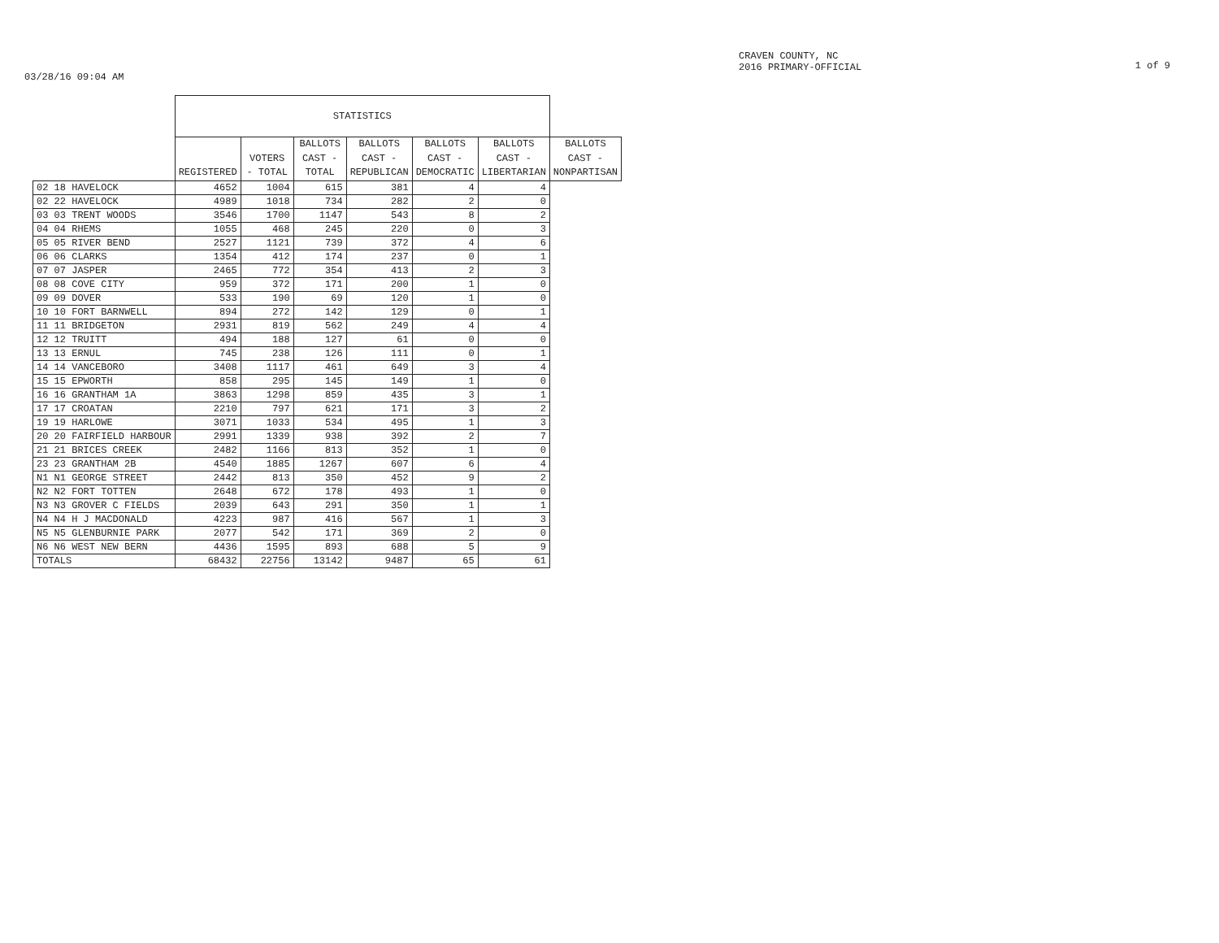03/28/16 09:04 AM
CRAVEN COUNTY, NC
2016 PRIMARY-OFFICIAL
1 of 9
| | STATISTICS | | | | | | |
| --- | --- | --- | --- | --- | --- | --- | --- |
| | REGISTERED | VOTERS - TOTAL | BALLOTS CAST - TOTAL | BALLOTS CAST - REPUBLICAN | BALLOTS CAST - DEMOCRATIC | BALLOTS CAST - LIBERTARIAN | BALLOTS CAST - NONPARTISAN |
| 02 18 HAVELOCK | 4652 | 1004 | 615 | 381 | 4 | 4 | |
| 02 22 HAVELOCK | 4989 | 1018 | 734 | 282 | 2 | 0 | |
| 03 03 TRENT WOODS | 3546 | 1700 | 1147 | 543 | 8 | 2 | |
| 04 04 RHEMS | 1055 | 468 | 245 | 220 | 0 | 3 | |
| 05 05 RIVER BEND | 2527 | 1121 | 739 | 372 | 4 | 6 | |
| 06 06 CLARKS | 1354 | 412 | 174 | 237 | 0 | 1 | |
| 07 07 JASPER | 2465 | 772 | 354 | 413 | 2 | 3 | |
| 08 08 COVE CITY | 959 | 372 | 171 | 200 | 1 | 0 | |
| 09 09 DOVER | 533 | 190 | 69 | 120 | 1 | 0 | |
| 10 10 FORT BARNWELL | 894 | 272 | 142 | 129 | 0 | 1 | |
| 11 11 BRIDGETON | 2931 | 819 | 562 | 249 | 4 | 4 | |
| 12 12 TRUITT | 494 | 188 | 127 | 61 | 0 | 0 | |
| 13 13 ERNUL | 745 | 238 | 126 | 111 | 0 | 1 | |
| 14 14 VANCEBORO | 3408 | 1117 | 461 | 649 | 3 | 4 | |
| 15 15 EPWORTH | 858 | 295 | 145 | 149 | 1 | 0 | |
| 16 16 GRANTHAM 1A | 3863 | 1298 | 859 | 435 | 3 | 1 | |
| 17 17 CROATAN | 2210 | 797 | 621 | 171 | 3 | 2 | |
| 19 19 HARLOWE | 3071 | 1033 | 534 | 495 | 1 | 3 | |
| 20 20 FAIRFIELD HARBOUR | 2991 | 1339 | 938 | 392 | 2 | 7 | |
| 21 21 BRICES CREEK | 2482 | 1166 | 813 | 352 | 1 | 0 | |
| 23 23 GRANTHAM 2B | 4540 | 1885 | 1267 | 607 | 6 | 4 | |
| N1 N1 GEORGE STREET | 2442 | 813 | 350 | 452 | 9 | 2 | |
| N2 N2 FORT TOTTEN | 2648 | 672 | 178 | 493 | 1 | 0 | |
| N3 N3 GROVER C FIELDS | 2039 | 643 | 291 | 350 | 1 | 1 | |
| N4 N4 H J MACDONALD | 4223 | 987 | 416 | 567 | 1 | 3 | |
| N5 N5 GLENBURNIE PARK | 2077 | 542 | 171 | 369 | 2 | 0 | |
| N6 N6 WEST NEW BERN | 4436 | 1595 | 893 | 688 | 5 | 9 | |
| TOTALS | 68432 | 22756 | 13142 | 9487 | 65 | 61 | |